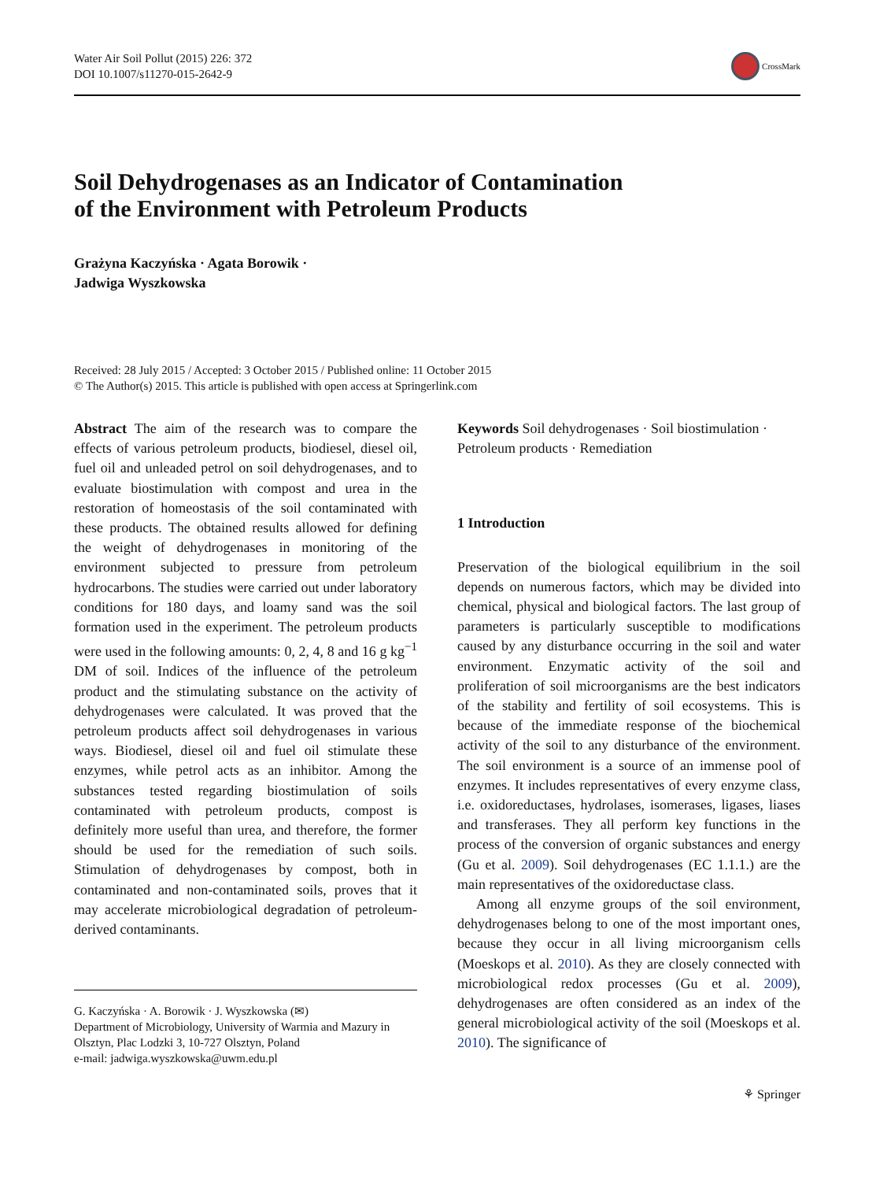Water Air Soil Pollut (2015) 226: 372
DOI 10.1007/s11270-015-2642-9
CrossMark
Soil Dehydrogenases as an Indicator of Contamination
of the Environment with Petroleum Products
Grażyna Kaczyńska · Agata Borowik ·
Jadwiga Wyszkowska
Received: 28 July 2015 / Accepted: 3 October 2015 / Published online: 11 October 2015
© The Author(s) 2015. This article is published with open access at Springerlink.com
Abstract The aim of the research was to compare the effects of various petroleum products, biodiesel, diesel oil, fuel oil and unleaded petrol on soil dehydrogenases, and to evaluate biostimulation with compost and urea in the restoration of homeostasis of the soil contaminated with these products. The obtained results allowed for defining the weight of dehydrogenases in monitoring of the environment subjected to pressure from petroleum hydrocarbons. The studies were carried out under laboratory conditions for 180 days, and loamy sand was the soil formation used in the experiment. The petroleum products were used in the following amounts: 0, 2, 4, 8 and 16 g kg<sup>−1</sup> DM of soil. Indices of the influence of the petroleum product and the stimulating substance on the activity of dehydrogenases were calculated. It was proved that the petroleum products affect soil dehydrogenases in various ways. Biodiesel, diesel oil and fuel oil stimulate these enzymes, while petrol acts as an inhibitor. Among the substances tested regarding biostimulation of soils contaminated with petroleum products, compost is definitely more useful than urea, and therefore, the former should be used for the remediation of such soils. Stimulation of dehydrogenases by compost, both in contaminated and non-contaminated soils, proves that it may accelerate microbiological degradation of petroleum-derived contaminants.
G. Kaczyńska · A. Borowik · J. Wyszkowska (✉)
Department of Microbiology, University of Warmia and Mazury in Olsztyn, Plac Lodzki 3, 10-727 Olsztyn, Poland
e-mail: jadwiga.wyszkowska@uwm.edu.pl
Keywords Soil dehydrogenases · Soil biostimulation · Petroleum products · Remediation
1 Introduction
Preservation of the biological equilibrium in the soil depends on numerous factors, which may be divided into chemical, physical and biological factors. The last group of parameters is particularly susceptible to modifications caused by any disturbance occurring in the soil and water environment. Enzymatic activity of the soil and proliferation of soil microorganisms are the best indicators of the stability and fertility of soil ecosystems. This is because of the immediate response of the biochemical activity of the soil to any disturbance of the environment. The soil environment is a source of an immense pool of enzymes. It includes representatives of every enzyme class, i.e. oxidoreductases, hydrolases, isomerases, ligases, liases and transferases. They all perform key functions in the process of the conversion of organic substances and energy (Gu et al. 2009). Soil dehydrogenases (EC 1.1.1.) are the main representatives of the oxidoreductase class.
Among all enzyme groups of the soil environment, dehydrogenases belong to one of the most important ones, because they occur in all living microorganism cells (Moeskops et al. 2010). As they are closely connected with microbiological redox processes (Gu et al. 2009), dehydrogenases are often considered as an index of the general microbiological activity of the soil (Moeskops et al. 2010). The significance of
⚘ Springer